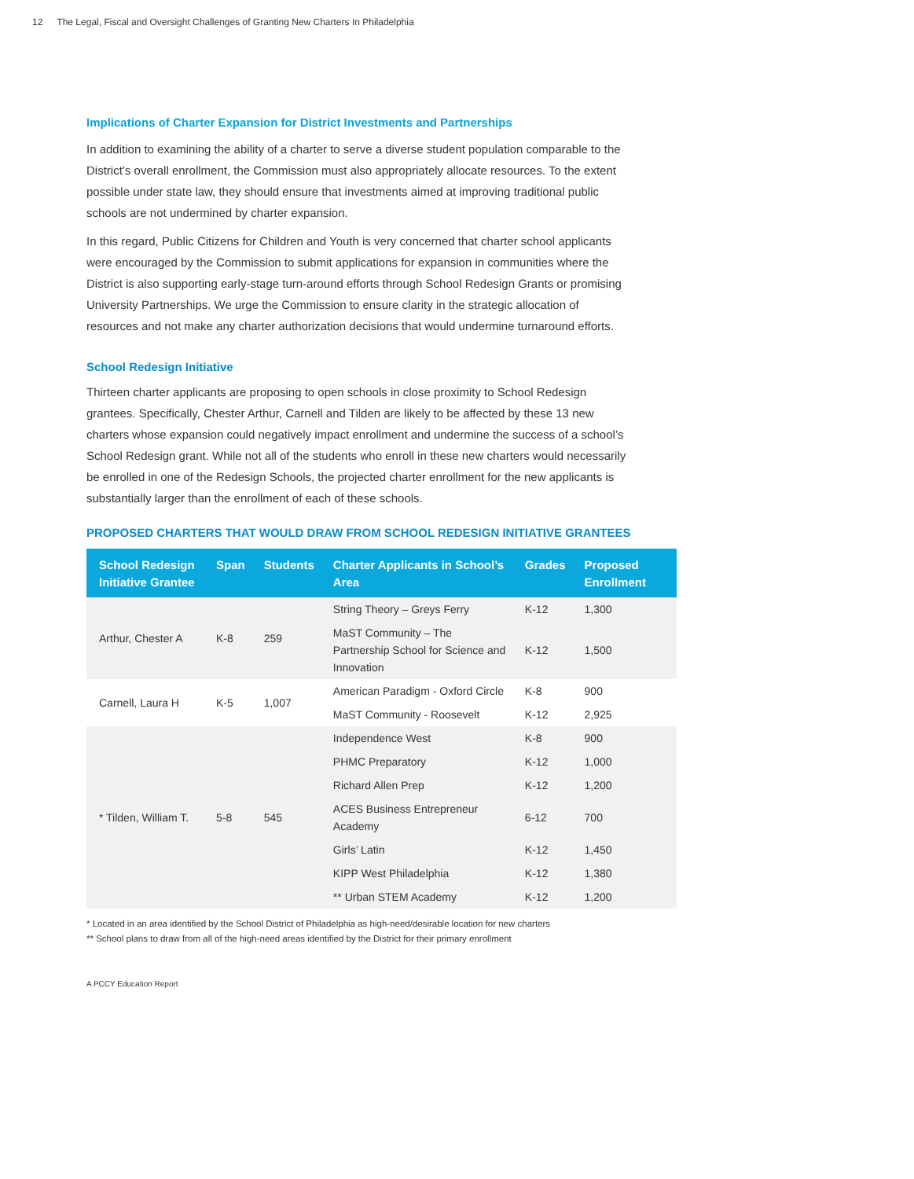12 The Legal, Fiscal and Oversight Challenges of Granting New Charters In Philadelphia
Implications of Charter Expansion for District Investments and Partnerships
In addition to examining the ability of a charter to serve a diverse student population comparable to the District’s overall enrollment, the Commission must also appropriately allocate resources. To the extent possible under state law, they should ensure that investments aimed at improving traditional public schools are not undermined by charter expansion.
In this regard, Public Citizens for Children and Youth is very concerned that charter school applicants were encouraged by the Commission to submit applications for expansion in communities where the District is also supporting early-stage turn-around efforts through School Redesign Grants or promising University Partnerships. We urge the Commission to ensure clarity in the strategic allocation of resources and not make any charter authorization decisions that would undermine turnaround efforts.
School Redesign Initiative
Thirteen charter applicants are proposing to open schools in close proximity to School Redesign grantees. Specifically, Chester Arthur, Carnell and Tilden are likely to be affected by these 13 new charters whose expansion could negatively impact enrollment and undermine the success of a school’s School Redesign grant. While not all of the students who enroll in these new charters would necessarily be enrolled in one of the Redesign Schools, the projected charter enrollment for the new applicants is substantially larger than the enrollment of each of these schools.
PROPOSED CHARTERS THAT WOULD DRAW FROM SCHOOL REDESIGN INITIATIVE GRANTEES
| School Redesign Initiative Grantee | Span | Students | Charter Applicants in School’s Area | Grades | Proposed Enrollment |
| --- | --- | --- | --- | --- | --- |
| Arthur, Chester A | K-8 | 259 | String Theory – Greys Ferry | K-12 | 1,300 |
| | | | MaST Community – The Partnership School for Science and Innovation | K-12 | 1,500 |
| Carnell, Laura H | K-5 | 1,007 | American Paradigm - Oxford Circle | K-8 | 900 |
| | | | MaST Community - Roosevelt | K-12 | 2,925 |
| * Tilden, William T. | 5-8 | 545 | Independence West | K-8 | 900 |
| | | | PHMC Preparatory | K-12 | 1,000 |
| | | | Richard Allen Prep | K-12 | 1,200 |
| | | | ACES Business Entrepreneur Academy | 6-12 | 700 |
| | | | Girls’ Latin | K-12 | 1,450 |
| | | | KIPP West Philadelphia | K-12 | 1,380 |
| | | | ** Urban STEM Academy | K-12 | 1,200 |
* Located in an area identified by the School District of Philadelphia as high-need/desirable location for new charters
** School plans to draw from all of the high-need areas identified by the District for their primary enrollment
A PCCY Education Report